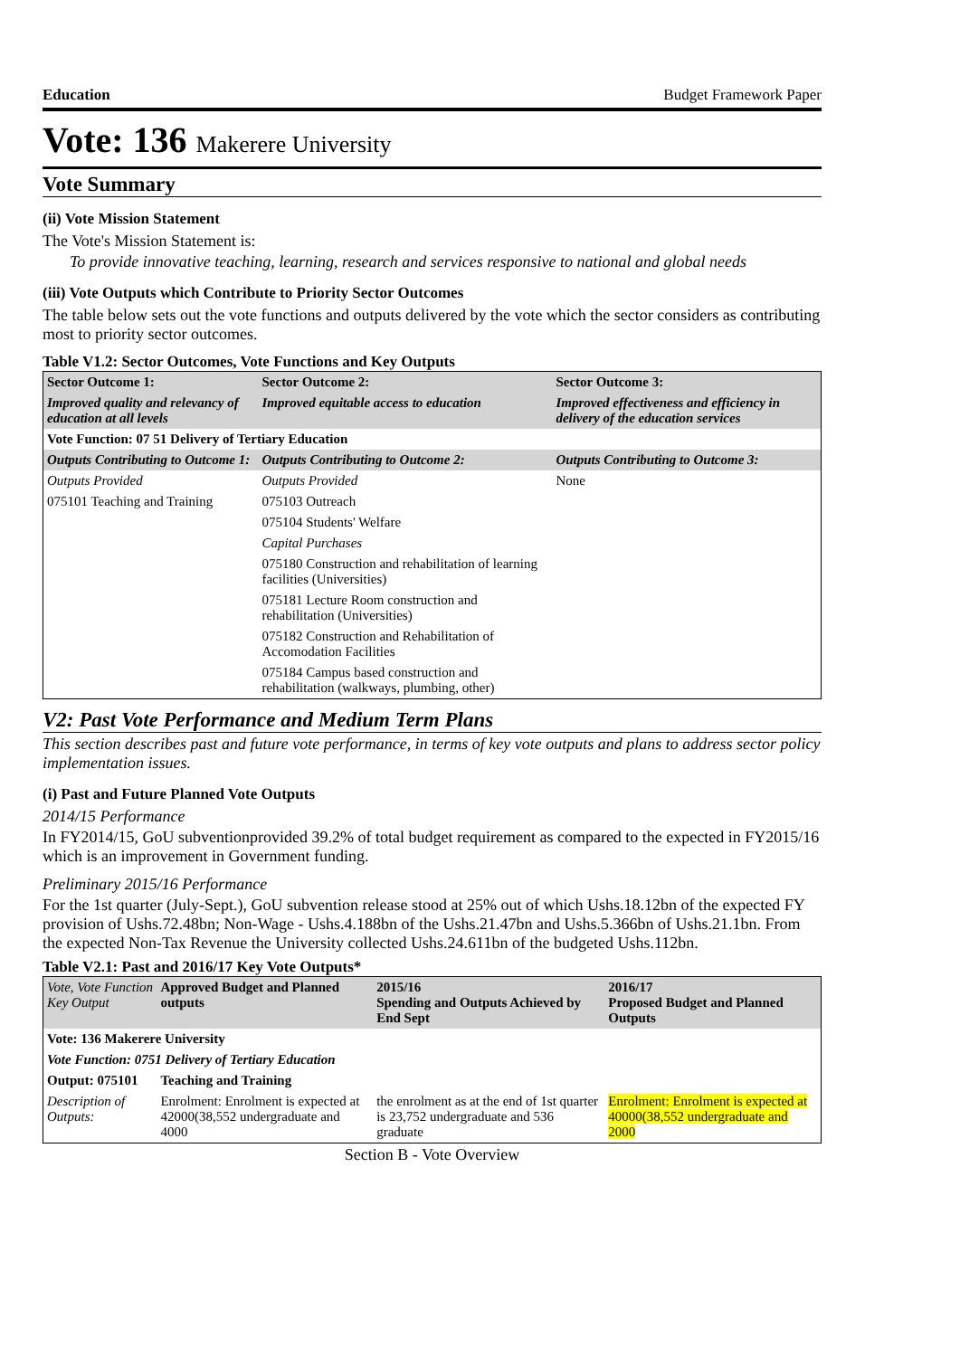Education Budget Framework Paper
Vote: 136 Makerere University
Vote Summary
(ii) Vote Mission Statement
The Vote's Mission Statement is:
To provide innovative teaching, learning, research and services responsive to national and global needs
(iii) Vote Outputs which Contribute to Priority Sector Outcomes
The table below sets out the vote functions and outputs delivered by the vote which the sector considers as contributing most to priority sector outcomes.
Table V1.2: Sector Outcomes, Vote Functions and Key Outputs
| Sector Outcome 1: | Sector Outcome 2: | Sector Outcome 3: |
| --- | --- | --- |
| Improved quality and relevancy of education at all levels | Improved equitable access to education | Improved effectiveness and efficiency in delivery of the education services |
| Vote Function: 07 51 Delivery of Tertiary Education | | |
| Outputs Contributing to Outcome 1: | Outputs Contributing to Outcome 2: | Outputs Contributing to Outcome 3: |
| Outputs Provided | Outputs Provided | None |
| 075101 Teaching and Training | 075103 Outreach | |
| | 075104 Students' Welfare | |
| | Capital Purchases | |
| | 075180 Construction and rehabilitation of learning facilities (Universities) | |
| | 075181 Lecture Room construction and rehabilitation (Universities) | |
| | 075182 Construction and Rehabilitation of Accomodation Facilities | |
| | 075184 Campus based construction and rehabilitation (walkways, plumbing, other) | |
V2: Past Vote Performance and Medium Term Plans
This section describes past and future vote performance, in terms of key vote outputs and plans to address sector policy implementation issues.
(i) Past and Future Planned Vote Outputs
2014/15 Performance
In FY2014/15, GoU subventionprovided 39.2% of total budget requirement as compared to the expected in FY2015/16 which is an improvement in Government funding.
Preliminary 2015/16 Performance
For the 1st quarter (July-Sept.), GoU subvention release stood at 25% out of which Ushs.18.12bn of the expected FY provision of Ushs.72.48bn; Non-Wage - Ushs.4.188bn of the Ushs.21.47bn and Ushs.5.366bn of Ushs.21.1bn. From the expected Non-Tax Revenue the University collected Ushs.24.611bn of the budgeted Ushs.112bn.
Table V2.1: Past and 2016/17 Key Vote Outputs*
| Vote, Vote Function Key Output | Approved Budget and Planned outputs | 2015/16 Spending and Outputs Achieved by End Sept | 2016/17 Proposed Budget and Planned Outputs |
| --- | --- | --- | --- |
| Vote: 136 Makerere University | | | |
| Vote Function: 0751 Delivery of Tertiary Education | | | |
| Output: 075101 | Teaching and Training | | |
| Description of Outputs: | Enrolment: Enrolment is expected at 42000(38,552 undergraduate and 4000 | the enrolment as at the end of 1st quarter is 23,752 undergraduate and 536 graduate | Enrolment: Enrolment is expected at 40000(38,552 undergraduate and 2000 |
Section B - Vote Overview